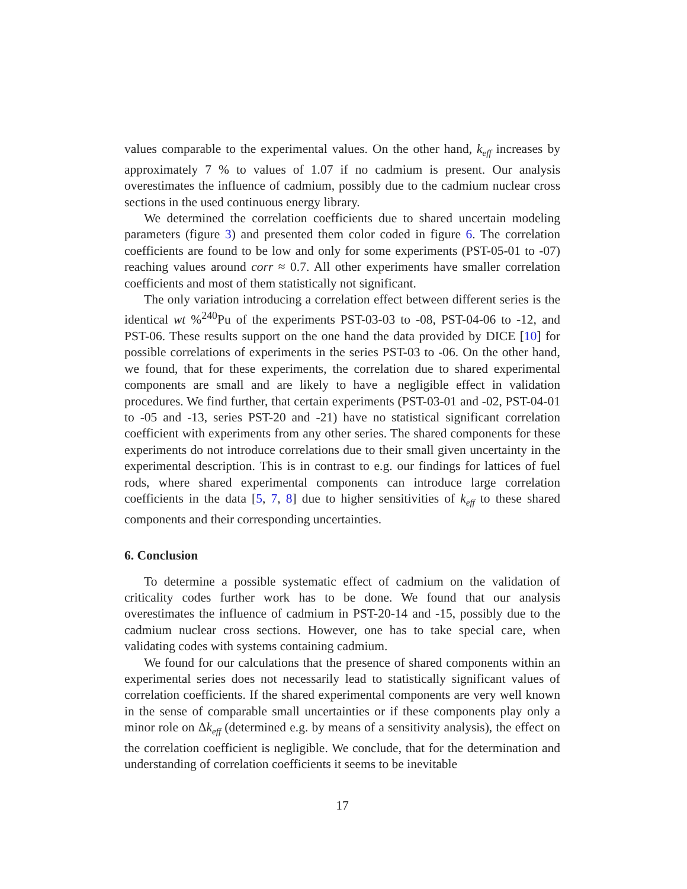values comparable to the experimental values. On the other hand, k<sub>eff</sub> increases by approximately 7 % to values of 1.07 if no cadmium is present. Our analysis overestimates the influence of cadmium, possibly due to the cadmium nuclear cross sections in the used continuous energy library.
We determined the correlation coefficients due to shared uncertain modeling parameters (figure 3) and presented them color coded in figure 6. The correlation coefficients are found to be low and only for some experiments (PST-05-01 to -07) reaching values around corr ≈ 0.7. All other experiments have smaller correlation coefficients and most of them statistically not significant.
The only variation introducing a correlation effect between different series is the identical wt %<sup>240</sup>Pu of the experiments PST-03-03 to -08, PST-04-06 to -12, and PST-06. These results support on the one hand the data provided by DICE [10] for possible correlations of experiments in the series PST-03 to -06. On the other hand, we found, that for these experiments, the correlation due to shared experimental components are small and are likely to have a negligible effect in validation procedures. We find further, that certain experiments (PST-03-01 and -02, PST-04-01 to -05 and -13, series PST-20 and -21) have no statistical significant correlation coefficient with experiments from any other series. The shared components for these experiments do not introduce correlations due to their small given uncertainty in the experimental description. This is in contrast to e.g. our findings for lattices of fuel rods, where shared experimental components can introduce large correlation coefficients in the data [5, 7, 8] due to higher sensitivities of k<sub>eff</sub> to these shared components and their corresponding uncertainties.
6. Conclusion
To determine a possible systematic effect of cadmium on the validation of criticality codes further work has to be done. We found that our analysis overestimates the influence of cadmium in PST-20-14 and -15, possibly due to the cadmium nuclear cross sections. However, one has to take special care, when validating codes with systems containing cadmium.
We found for our calculations that the presence of shared components within an experimental series does not necessarily lead to statistically significant values of correlation coefficients. If the shared experimental components are very well known in the sense of comparable small uncertainties or if these components play only a minor role on Δk<sub>eff</sub> (determined e.g. by means of a sensitivity analysis), the effect on the correlation coefficient is negligible. We conclude, that for the determination and understanding of correlation coefficients it seems to be inevitable
17